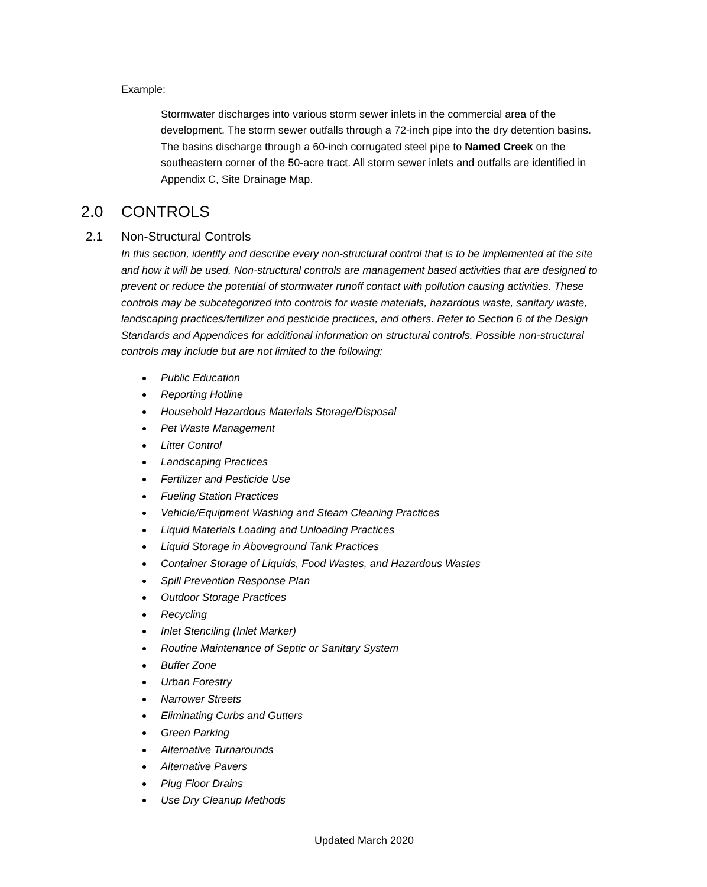Example:
Stormwater discharges into various storm sewer inlets in the commercial area of the development. The storm sewer outfalls through a 72-inch pipe into the dry detention basins. The basins discharge through a 60-inch corrugated steel pipe to Named Creek on the southeastern corner of the 50-acre tract. All storm sewer inlets and outfalls are identified in Appendix C, Site Drainage Map.
2.0 CONTROLS
2.1 Non-Structural Controls
In this section, identify and describe every non-structural control that is to be implemented at the site and how it will be used. Non-structural controls are management based activities that are designed to prevent or reduce the potential of stormwater runoff contact with pollution causing activities. These controls may be subcategorized into controls for waste materials, hazardous waste, sanitary waste, landscaping practices/fertilizer and pesticide practices, and others. Refer to Section 6 of the Design Standards and Appendices for additional information on structural controls. Possible non-structural controls may include but are not limited to the following:
Public Education
Reporting Hotline
Household Hazardous Materials Storage/Disposal
Pet Waste Management
Litter Control
Landscaping Practices
Fertilizer and Pesticide Use
Fueling Station Practices
Vehicle/Equipment Washing and Steam Cleaning Practices
Liquid Materials Loading and Unloading Practices
Liquid Storage in Aboveground Tank Practices
Container Storage of Liquids, Food Wastes, and Hazardous Wastes
Spill Prevention Response Plan
Outdoor Storage Practices
Recycling
Inlet Stenciling (Inlet Marker)
Routine Maintenance of Septic or Sanitary System
Buffer Zone
Urban Forestry
Narrower Streets
Eliminating Curbs and Gutters
Green Parking
Alternative Turnarounds
Alternative Pavers
Plug Floor Drains
Use Dry Cleanup Methods
Updated March 2020